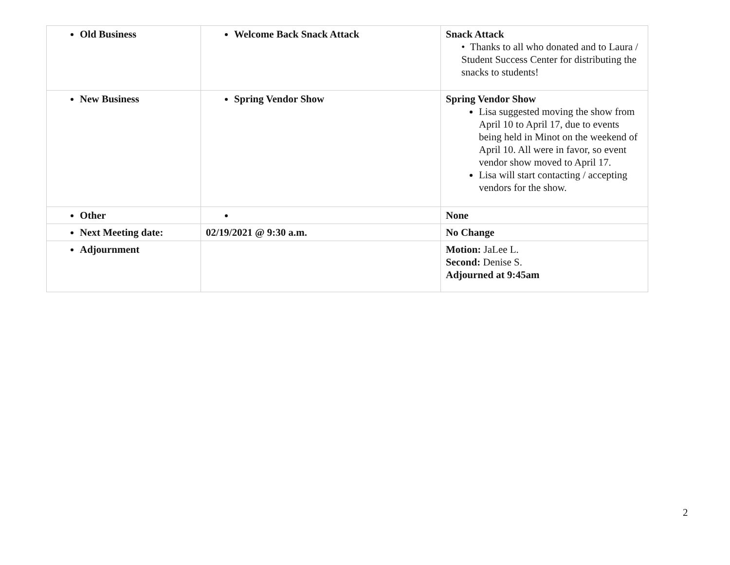| Old Business | Welcome Back Snack Attack | Snack Attack • Thanks to all who donated and to Laura / Student Success Center for distributing the snacks to students! |
| New Business | Spring Vendor Show | Spring Vendor Show Lisa suggested moving the show from April 10 to April 17, due to events being held in Minot on the weekend of April 10. All were in favor, so event vendor show moved to April 17. Lisa will start contacting / accepting vendors for the show. |
| Other | | None |
| Next Meeting date: | 02/19/2021 @ 9:30 a.m. | No Change |
| Adjournment | | Motion: JaLee L. Second: Denise S. Adjourned at 9:45am |
2